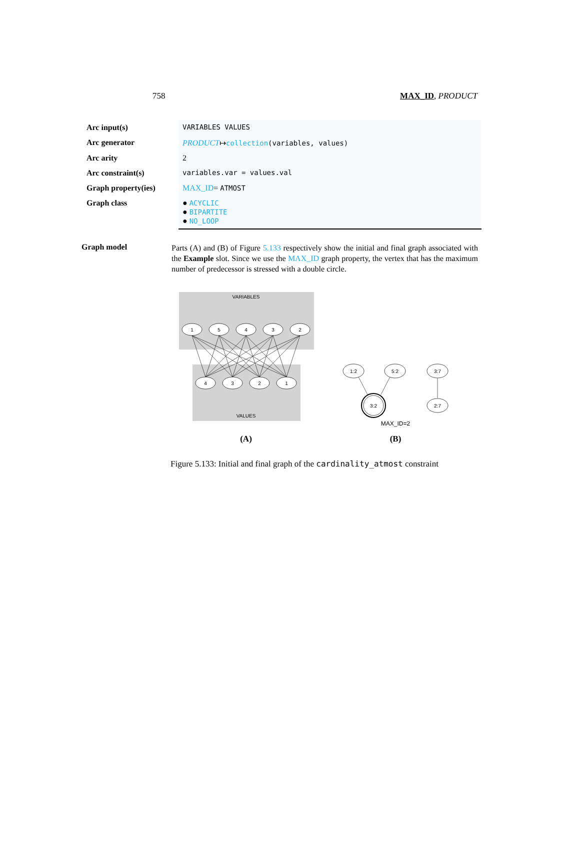758 MAX_ID, PRODUCT
| Arc input(s) | VARIABLES VALUES |
| Arc generator | PRODUCT ↦ collection (variables, values) |
| Arc arity | 2 |
| Arc constraint(s) | variables.var = values.val |
| Graph property(ies) | MAX_ID = ATMOST |
| Graph class | ● ACYCLIC ● BIPARTITE ● NO_LOOP |
Graph model
Parts (A) and (B) of Figure 5.133 respectively show the initial and final graph associated with the Example slot. Since we use the MAX_ID graph property, the vertex that has the maximum number of predecessor is stressed with a double circle.
VARIABLES
VALUES
1
5
4
3
2
4
3
2
1
1:2
5:2
3:7
3:2
2:7
MAX_ID=2
(A)
(B)
Figure 5.133: Initial and final graph of the cardinality_atmost constraint